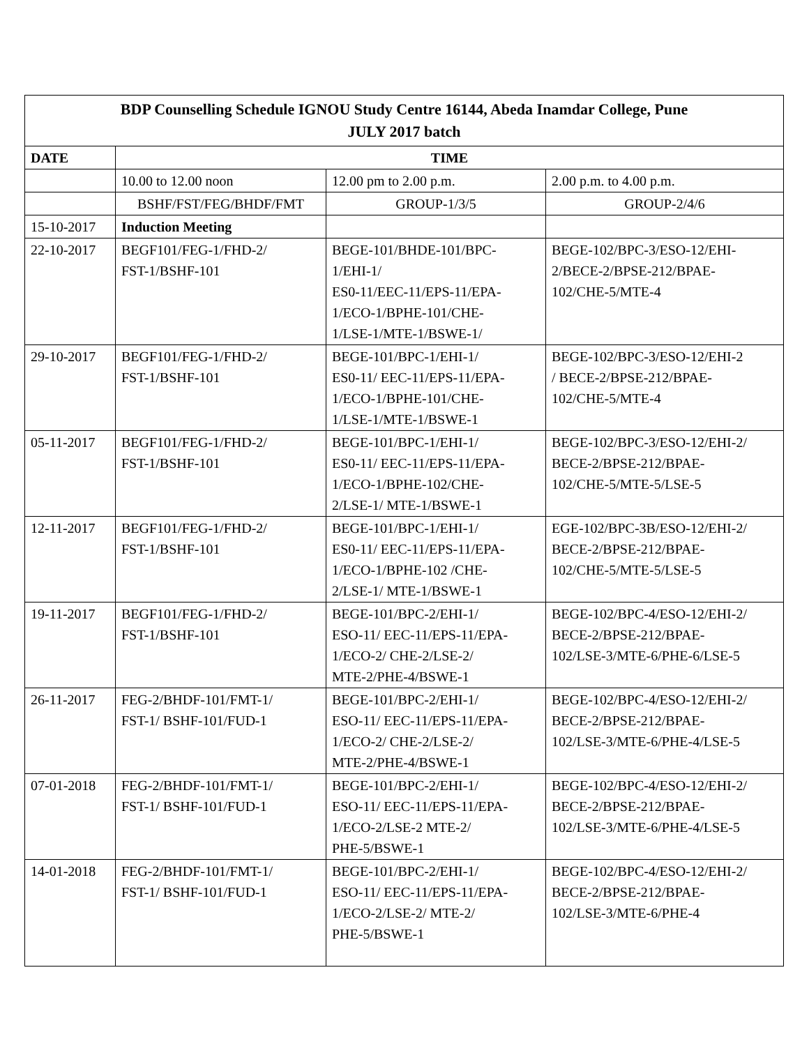| BDP Counselling Schedule IGNOU Study Centre 16144, Abeda Inamdar College, Pune JULY 2017 batch | | | |
| --- | --- | --- | --- |
| DATE | TIME | | |
| | 10.00 to 12.00 noon | 12.00 pm to 2.00 p.m. | 2.00 p.m. to 4.00 p.m. |
| | BSHF/FST/FEG/BHDF/FMT | GROUP-1/3/5 | GROUP-2/4/6 |
| 15-10-2017 | Induction Meeting | | |
| 22-10-2017 | BEGF101/FEG-1/FHD-2/ FST-1/BSHF-101 | BEGE-101/BHDE-101/BPC- 1/EHI-1/ ES0-11/EEC-11/EPS-11/EPA- 1/ECO-1/BPHE-101/CHE- 1/LSE-1/MTE-1/BSWE-1/ | BEGE-102/BPC-3/ESO-12/EHI- 2/BECE-2/BPSE-212/BPAE- 102/CHE-5/MTE-4 |
| 29-10-2017 | BEGF101/FEG-1/FHD-2/ FST-1/BSHF-101 | BEGE-101/BPC-1/EHI-1/ ES0-11/ EEC-11/EPS-11/EPA- 1/ECO-1/BPHE-101/CHE- 1/LSE-1/MTE-1/BSWE-1 | BEGE-102/BPC-3/ESO-12/EHI-2 / BECE-2/BPSE-212/BPAE- 102/CHE-5/MTE-4 |
| 05-11-2017 | BEGF101/FEG-1/FHD-2/ FST-1/BSHF-101 | BEGE-101/BPC-1/EHI-1/ ES0-11/ EEC-11/EPS-11/EPA- 1/ECO-1/BPHE-102/CHE- 2/LSE-1/ MTE-1/BSWE-1 | BEGE-102/BPC-3/ESO-12/EHI-2/ BECE-2/BPSE-212/BPAE- 102/CHE-5/MTE-5/LSE-5 |
| 12-11-2017 | BEGF101/FEG-1/FHD-2/ FST-1/BSHF-101 | BEGE-101/BPC-1/EHI-1/ ES0-11/ EEC-11/EPS-11/EPA- 1/ECO-1/BPHE-102 /CHE- 2/LSE-1/ MTE-1/BSWE-1 | EGE-102/BPC-3B/ESO-12/EHI-2/ BECE-2/BPSE-212/BPAE- 102/CHE-5/MTE-5/LSE-5 |
| 19-11-2017 | BEGF101/FEG-1/FHD-2/ FST-1/BSHF-101 | BEGE-101/BPC-2/EHI-1/ ESO-11/ EEC-11/EPS-11/EPA- 1/ECO-2/ CHE-2/LSE-2/ MTE-2/PHE-4/BSWE-1 | BEGE-102/BPC-4/ESO-12/EHI-2/ BECE-2/BPSE-212/BPAE- 102/LSE-3/MTE-6/PHE-6/LSE-5 |
| 26-11-2017 | FEG-2/BHDF-101/FMT-1/ FST-1/ BSHF-101/FUD-1 | BEGE-101/BPC-2/EHI-1/ ESO-11/ EEC-11/EPS-11/EPA- 1/ECO-2/ CHE-2/LSE-2/ MTE-2/PHE-4/BSWE-1 | BEGE-102/BPC-4/ESO-12/EHI-2/ BECE-2/BPSE-212/BPAE- 102/LSE-3/MTE-6/PHE-4/LSE-5 |
| 07-01-2018 | FEG-2/BHDF-101/FMT-1/ FST-1/ BSHF-101/FUD-1 | BEGE-101/BPC-2/EHI-1/ ESO-11/ EEC-11/EPS-11/EPA- 1/ECO-2/LSE-2 MTE-2/ PHE-5/BSWE-1 | BEGE-102/BPC-4/ESO-12/EHI-2/ BECE-2/BPSE-212/BPAE- 102/LSE-3/MTE-6/PHE-4/LSE-5 |
| 14-01-2018 | FEG-2/BHDF-101/FMT-1/ FST-1/ BSHF-101/FUD-1 | BEGE-101/BPC-2/EHI-1/ ESO-11/ EEC-11/EPS-11/EPA- 1/ECO-2/LSE-2/ MTE-2/ PHE-5/BSWE-1 | BEGE-102/BPC-4/ESO-12/EHI-2/ BECE-2/BPSE-212/BPAE- 102/LSE-3/MTE-6/PHE-4 |